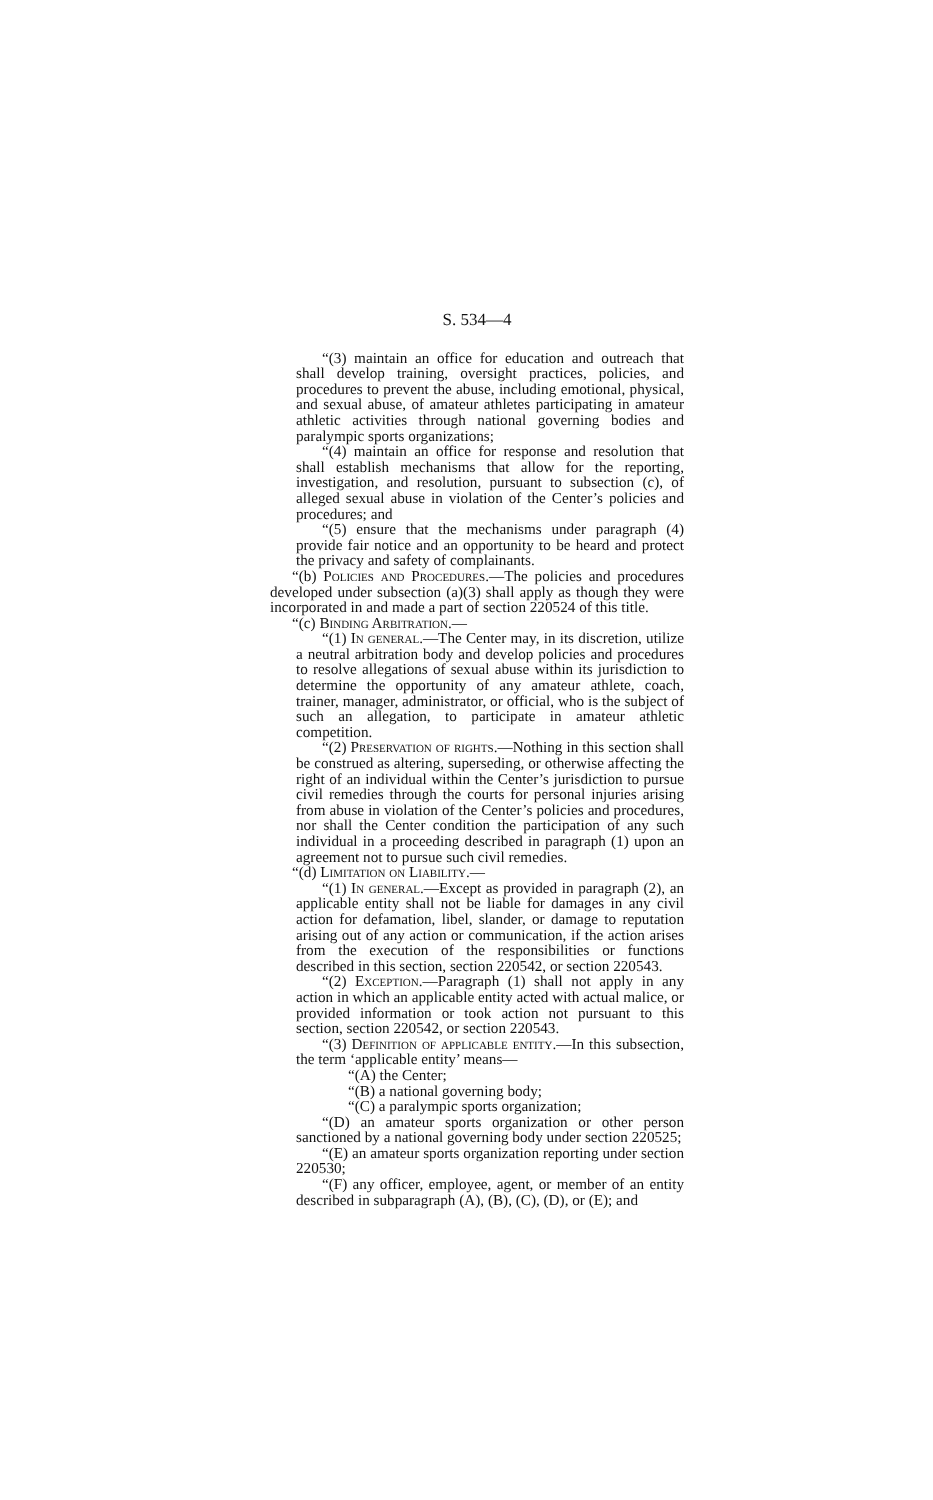S. 534—4
“(3) maintain an office for education and outreach that shall develop training, oversight practices, policies, and procedures to prevent the abuse, including emotional, physical, and sexual abuse, of amateur athletes participating in amateur athletic activities through national governing bodies and paralympic sports organizations;
“(4) maintain an office for response and resolution that shall establish mechanisms that allow for the reporting, investigation, and resolution, pursuant to subsection (c), of alleged sexual abuse in violation of the Center’s policies and procedures; and
“(5) ensure that the mechanisms under paragraph (4) provide fair notice and an opportunity to be heard and protect the privacy and safety of complainants.
“(b) Policies and Procedures.—The policies and procedures developed under subsection (a)(3) shall apply as though they were incorporated in and made a part of section 220524 of this title.
“(c) Binding Arbitration.—
“(1) In general.—The Center may, in its discretion, utilize a neutral arbitration body and develop policies and procedures to resolve allegations of sexual abuse within its jurisdiction to determine the opportunity of any amateur athlete, coach, trainer, manager, administrator, or official, who is the subject of such an allegation, to participate in amateur athletic competition.
“(2) Preservation of rights.—Nothing in this section shall be construed as altering, superseding, or otherwise affecting the right of an individual within the Center’s jurisdiction to pursue civil remedies through the courts for personal injuries arising from abuse in violation of the Center’s policies and procedures, nor shall the Center condition the participation of any such individual in a proceeding described in paragraph (1) upon an agreement not to pursue such civil remedies.
“(d) Limitation on Liability.—
“(1) In general.—Except as provided in paragraph (2), an applicable entity shall not be liable for damages in any civil action for defamation, libel, slander, or damage to reputation arising out of any action or communication, if the action arises from the execution of the responsibilities or functions described in this section, section 220542, or section 220543.
“(2) Exception.—Paragraph (1) shall not apply in any action in which an applicable entity acted with actual malice, or provided information or took action not pursuant to this section, section 220542, or section 220543.
“(3) Definition of applicable entity.—In this subsection, the term ‘applicable entity’ means—
“(A) the Center;
“(B) a national governing body;
“(C) a paralympic sports organization;
“(D) an amateur sports organization or other person sanctioned by a national governing body under section 220525;
“(E) an amateur sports organization reporting under section 220530;
“(F) any officer, employee, agent, or member of an entity described in subparagraph (A), (B), (C), (D), or (E); and